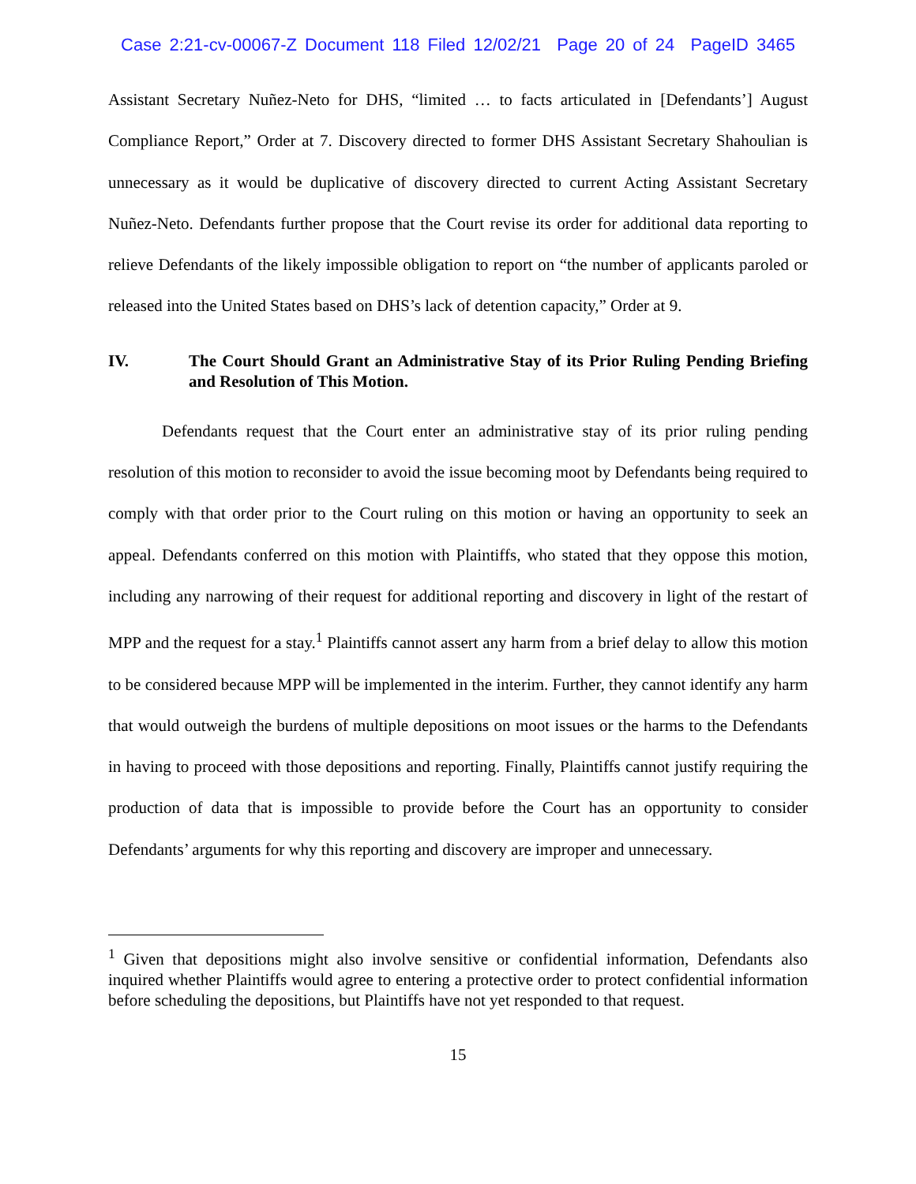Case 2:21-cv-00067-Z Document 118 Filed 12/02/21 Page 20 of 24 PageID 3465
Assistant Secretary Nuñez-Neto for DHS, “limited … to facts articulated in [Defendants’] August Compliance Report,” Order at 7. Discovery directed to former DHS Assistant Secretary Shahoulian is unnecessary as it would be duplicative of discovery directed to current Acting Assistant Secretary Nuñez-Neto. Defendants further propose that the Court revise its order for additional data reporting to relieve Defendants of the likely impossible obligation to report on “the number of applicants paroled or released into the United States based on DHS’s lack of detention capacity,” Order at 9.
IV. The Court Should Grant an Administrative Stay of its Prior Ruling Pending Briefing and Resolution of This Motion.
Defendants request that the Court enter an administrative stay of its prior ruling pending resolution of this motion to reconsider to avoid the issue becoming moot by Defendants being required to comply with that order prior to the Court ruling on this motion or having an opportunity to seek an appeal. Defendants conferred on this motion with Plaintiffs, who stated that they oppose this motion, including any narrowing of their request for additional reporting and discovery in light of the restart of MPP and the request for a stay.<sup>1</sup> Plaintiffs cannot assert any harm from a brief delay to allow this motion to be considered because MPP will be implemented in the interim. Further, they cannot identify any harm that would outweigh the burdens of multiple depositions on moot issues or the harms to the Defendants in having to proceed with those depositions and reporting. Finally, Plaintiffs cannot justify requiring the production of data that is impossible to provide before the Court has an opportunity to consider Defendants’ arguments for why this reporting and discovery are improper and unnecessary.
<sup>1</sup> Given that depositions might also involve sensitive or confidential information, Defendants also inquired whether Plaintiffs would agree to entering a protective order to protect confidential information before scheduling the depositions, but Plaintiffs have not yet responded to that request.
15